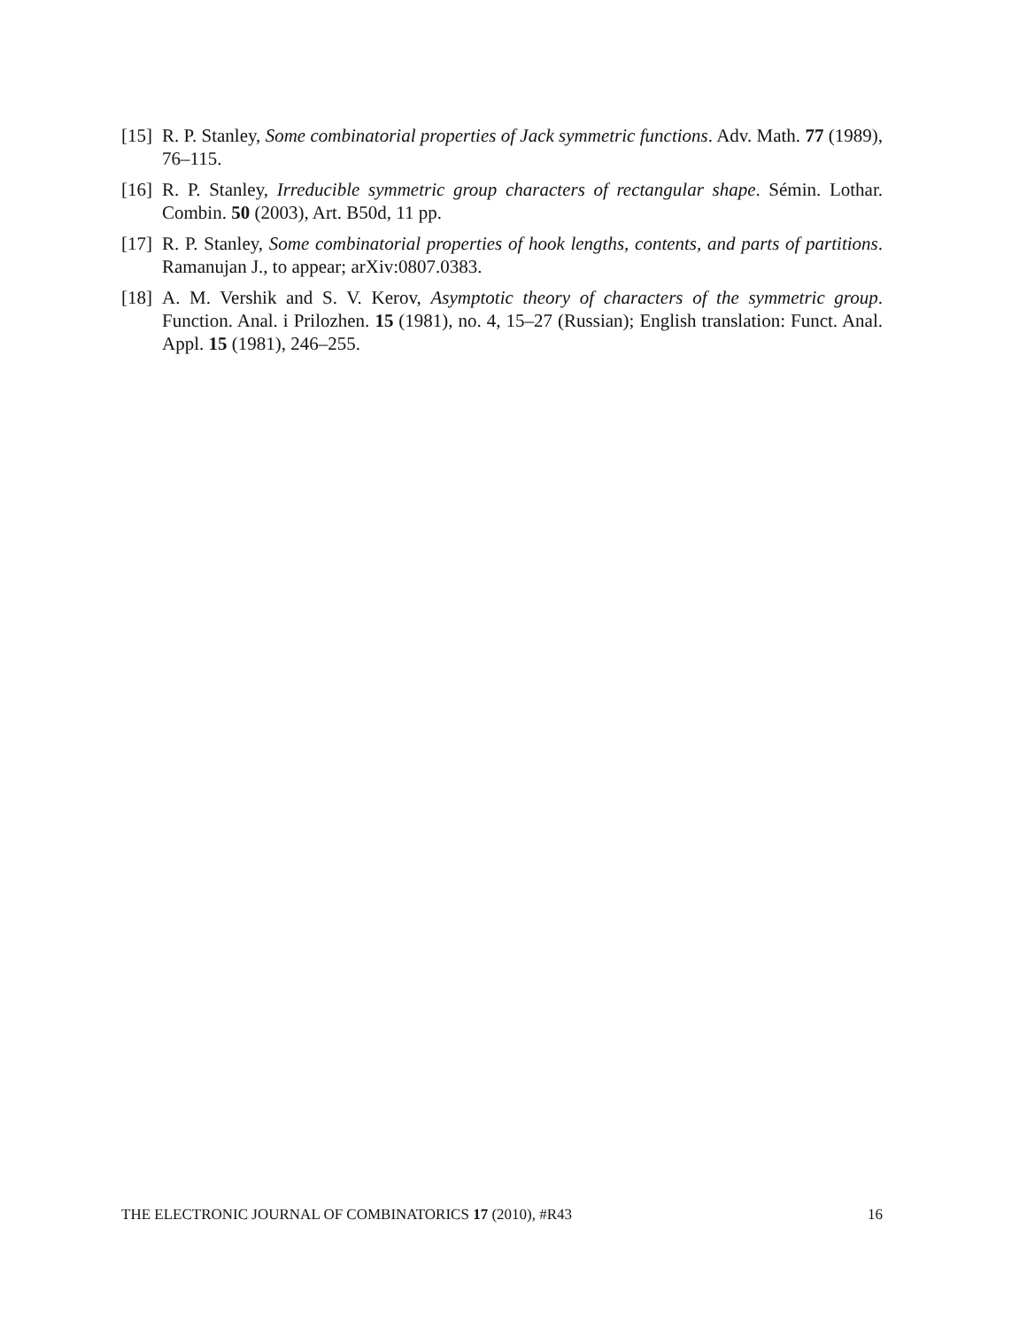[15] R. P. Stanley, Some combinatorial properties of Jack symmetric functions. Adv. Math. 77 (1989), 76–115.
[16] R. P. Stanley, Irreducible symmetric group characters of rectangular shape. Sémin. Lothar. Combin. 50 (2003), Art. B50d, 11 pp.
[17] R. P. Stanley, Some combinatorial properties of hook lengths, contents, and parts of partitions. Ramanujan J., to appear; arXiv:0807.0383.
[18] A. M. Vershik and S. V. Kerov, Asymptotic theory of characters of the symmetric group. Function. Anal. i Prilozhen. 15 (1981), no. 4, 15–27 (Russian); English translation: Funct. Anal. Appl. 15 (1981), 246–255.
THE ELECTRONIC JOURNAL OF COMBINATORICS 17 (2010), #R43 16